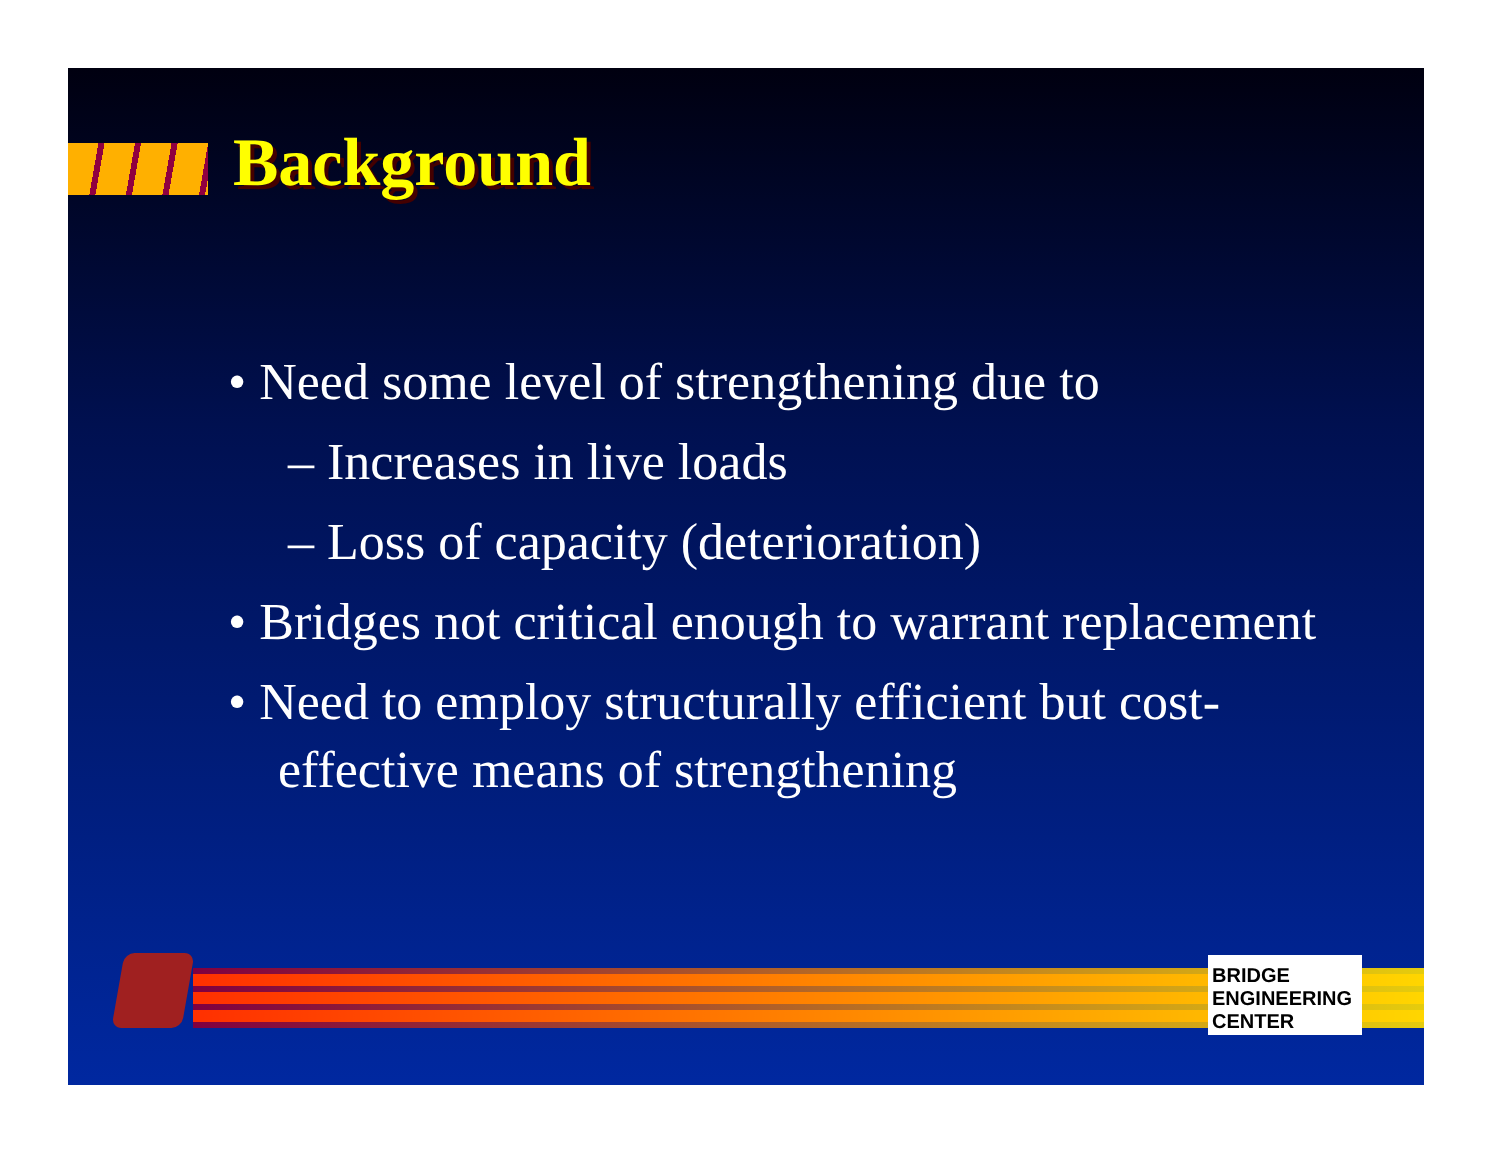Background
• Need some level of strengthening due to
– Increases in live loads
– Loss of capacity (deterioration)
• Bridges not critical enough to warrant replacement
• Need to employ structurally efficient but cost-effective means of strengthening
BRIDGE ENGINEERING CENTER